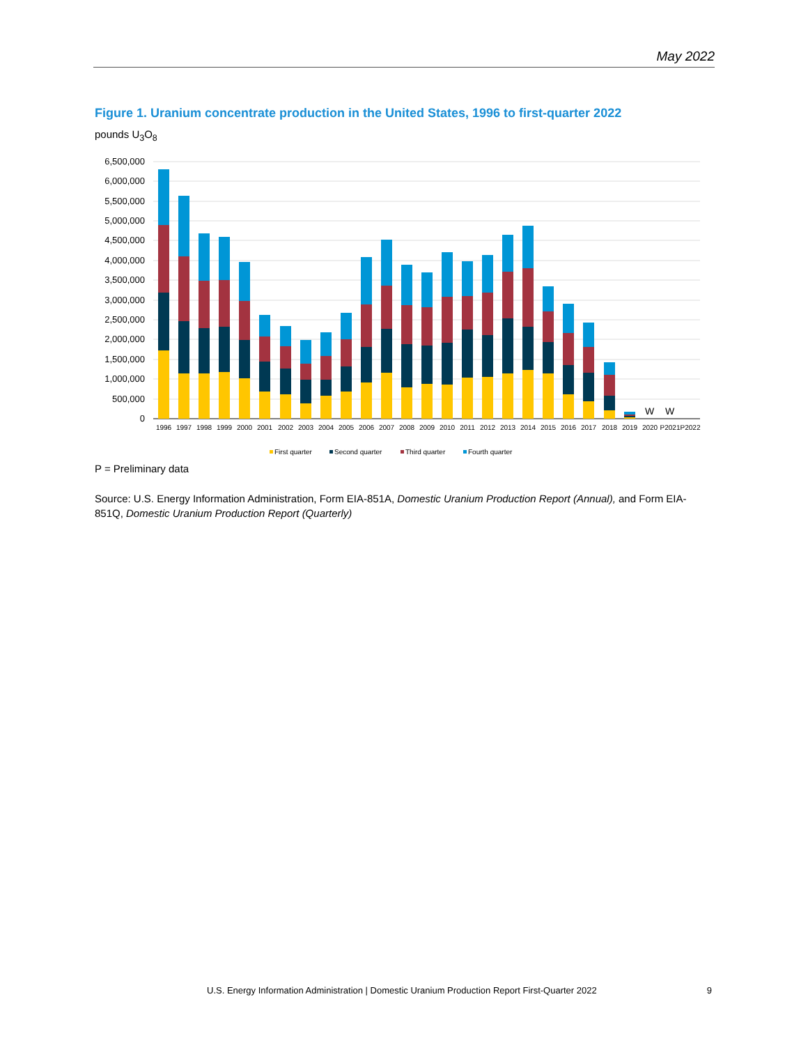May 2022
Figure 1. Uranium concentrate production in the United States, 1996 to first-quarter 2022
pounds U<sub>3</sub>O<sub>8</sub>
6,500,000
6,000,000
5,500,000
5,000,000
4,500,000
4,000,000
3,500,000
3,000,000
2,500,000
2,000,000
1,500,000
1,000,000
500,000
0
W
W
1996
1997
1998
1999
2000
2001
2002
2003
2004
2005
2006
2007
2008
2009
2010
2011
2012
2013
2014
2015
2016
2017
2018
2019
2020
P2021
P2022
First quarter
Second quarter
Third quarter
Fourth quarter
P = Preliminary data
Source: U.S. Energy Information Administration, Form EIA-851A, Domestic Uranium Production Report (Annual), and Form EIA-851Q, Domestic Uranium Production Report (Quarterly)
U.S. Energy Information Administration | Domestic Uranium Production Report First-Quarter 2022 9